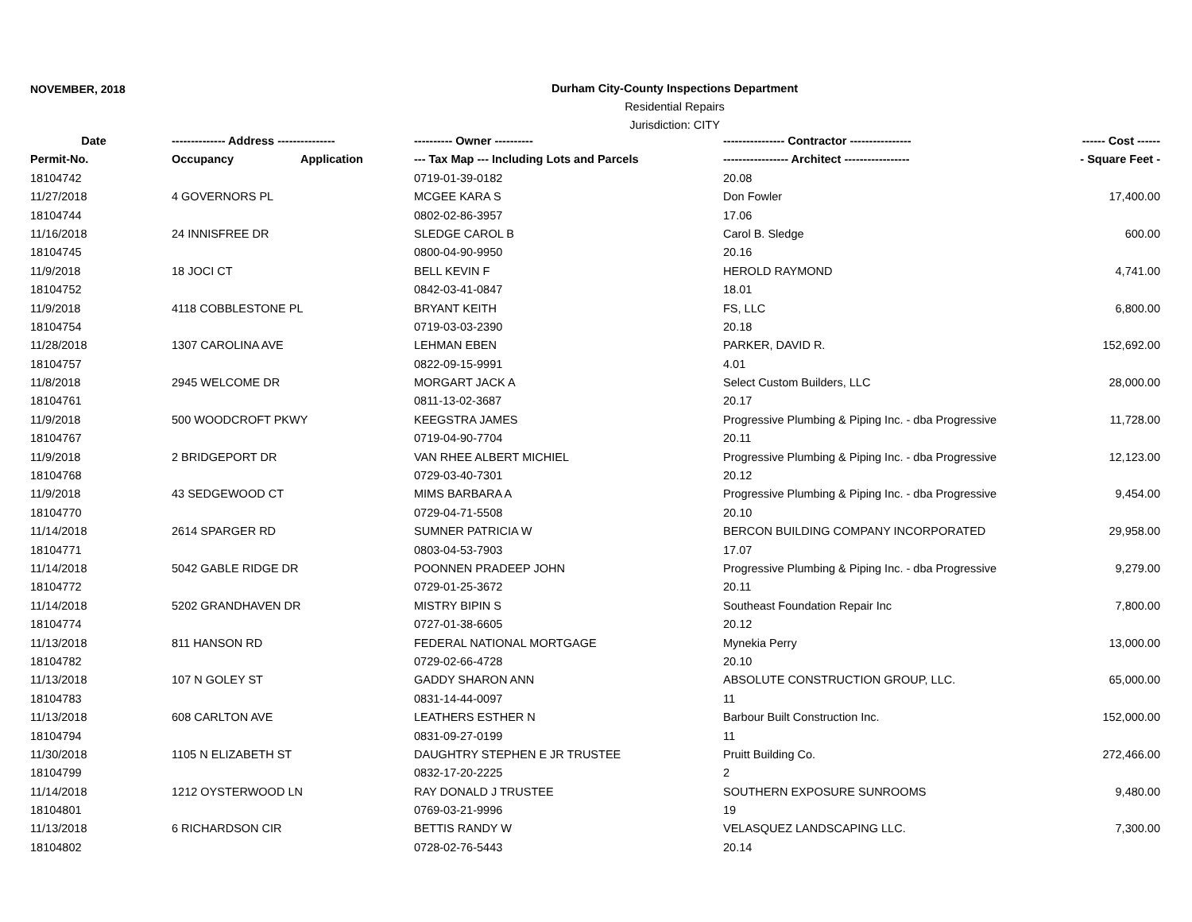NOVEMBER, 2018
Durham City-County Inspections Department
Residential Repairs
Jurisdiction: CITY
| Date | -------------- Address --------------- | | ---------- Owner ---------- | ---------------- Contractor ---------------- | ------ Cost ------ |
| --- | --- | --- | --- | --- | --- |
| Permit-No. | Occupancy | Application | --- Tax Map --- Including Lots and Parcels | ----------------- Architect ----------------- | - Square Feet - |
| 18104742 | | | 0719-01-39-0182 | 20.08 | |
| 11/27/2018 | 4 GOVERNORS PL | | MCGEE KARA S | Don Fowler | 17,400.00 |
| 18104744 | | | 0802-02-86-3957 | 17.06 | |
| 11/16/2018 | 24 INNISFREE DR | | SLEDGE CAROL B | Carol B. Sledge | 600.00 |
| 18104745 | | | 0800-04-90-9950 | 20.16 | |
| 11/9/2018 | 18 JOCI CT | | BELL KEVIN F | HEROLD RAYMOND | 4,741.00 |
| 18104752 | | | 0842-03-41-0847 | 18.01 | |
| 11/9/2018 | 4118 COBBLESTONE PL | | BRYANT KEITH | FS, LLC | 6,800.00 |
| 18104754 | | | 0719-03-03-2390 | 20.18 | |
| 11/28/2018 | 1307 CAROLINA AVE | | LEHMAN EBEN | PARKER, DAVID R. | 152,692.00 |
| 18104757 | | | 0822-09-15-9991 | 4.01 | |
| 11/8/2018 | 2945 WELCOME DR | | MORGART JACK A | Select Custom Builders, LLC | 28,000.00 |
| 18104761 | | | 0811-13-02-3687 | 20.17 | |
| 11/9/2018 | 500 WOODCROFT PKWY | | KEEGSTRA JAMES | Progressive Plumbing & Piping Inc. - dba Progressive | 11,728.00 |
| 18104767 | | | 0719-04-90-7704 | 20.11 | |
| 11/9/2018 | 2 BRIDGEPORT DR | | VAN RHEE ALBERT MICHIEL | Progressive Plumbing & Piping Inc. - dba Progressive | 12,123.00 |
| 18104768 | | | 0729-03-40-7301 | 20.12 | |
| 11/9/2018 | 43 SEDGEWOOD CT | | MIMS BARBARA A | Progressive Plumbing & Piping Inc. - dba Progressive | 9,454.00 |
| 18104770 | | | 0729-04-71-5508 | 20.10 | |
| 11/14/2018 | 2614 SPARGER RD | | SUMNER PATRICIA W | BERCON BUILDING COMPANY INCORPORATED | 29,958.00 |
| 18104771 | | | 0803-04-53-7903 | 17.07 | |
| 11/14/2018 | 5042 GABLE RIDGE DR | | POONNEN PRADEEP JOHN | Progressive Plumbing & Piping Inc. - dba Progressive | 9,279.00 |
| 18104772 | | | 0729-01-25-3672 | 20.11 | |
| 11/14/2018 | 5202 GRANDHAVEN DR | | MISTRY BIPIN S | Southeast Foundation Repair Inc | 7,800.00 |
| 18104774 | | | 0727-01-38-6605 | 20.12 | |
| 11/13/2018 | 811 HANSON RD | | FEDERAL NATIONAL MORTGAGE | Mynekia Perry | 13,000.00 |
| 18104782 | | | 0729-02-66-4728 | 20.10 | |
| 11/13/2018 | 107 N GOLEY ST | | GADDY SHARON ANN | ABSOLUTE CONSTRUCTION GROUP, LLC. | 65,000.00 |
| 18104783 | | | 0831-14-44-0097 | 11 | |
| 11/13/2018 | 608 CARLTON AVE | | LEATHERS ESTHER N | Barbour Built Construction Inc. | 152,000.00 |
| 18104794 | | | 0831-09-27-0199 | 11 | |
| 11/30/2018 | 1105 N ELIZABETH ST | | DAUGHTRY STEPHEN E JR TRUSTEE | Pruitt Building Co. | 272,466.00 |
| 18104799 | | | 0832-17-20-2225 | 2 | |
| 11/14/2018 | 1212 OYSTERWOOD LN | | RAY DONALD J TRUSTEE | SOUTHERN EXPOSURE SUNROOMS | 9,480.00 |
| 18104801 | | | 0769-03-21-9996 | 19 | |
| 11/13/2018 | 6 RICHARDSON CIR | | BETTIS RANDY W | VELASQUEZ LANDSCAPING LLC. | 7,300.00 |
| 18104802 | | | 0728-02-76-5443 | 20.14 | |